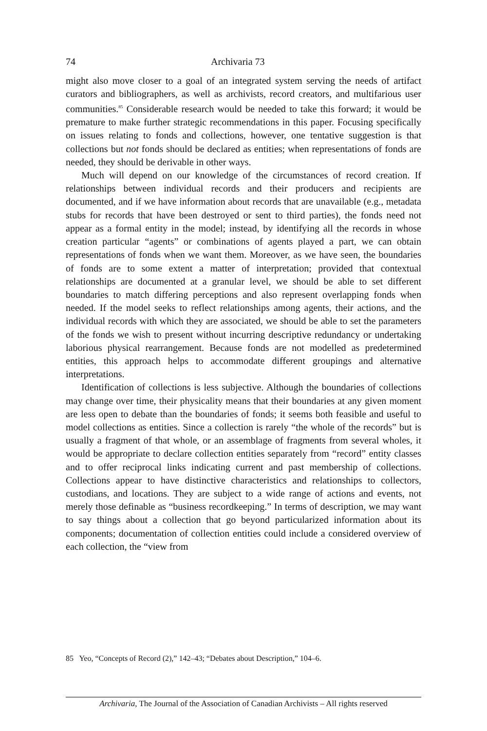74 Archivaria 73
might also move closer to a goal of an integrated system serving the needs of artifact curators and bibliographers, as well as archivists, record creators, and multifarious user communities.<sup>85</sup> Considerable research would be needed to take this forward; it would be premature to make further strategic recommendations in this paper. Focusing specifically on issues relating to fonds and collections, however, one tentative suggestion is that collections but not fonds should be declared as entities; when representations of fonds are needed, they should be derivable in other ways.
Much will depend on our knowledge of the circumstances of record creation. If relationships between individual records and their producers and recipients are documented, and if we have information about records that are unavailable (e.g., metadata stubs for records that have been destroyed or sent to third parties), the fonds need not appear as a formal entity in the model; instead, by identifying all the records in whose creation particular “agents” or combinations of agents played a part, we can obtain representations of fonds when we want them. Moreover, as we have seen, the boundaries of fonds are to some extent a matter of interpretation; provided that contextual relationships are documented at a granular level, we should be able to set different boundaries to match differing perceptions and also represent overlapping fonds when needed. If the model seeks to reflect relationships among agents, their actions, and the individual records with which they are associated, we should be able to set the parameters of the fonds we wish to present without incurring descriptive redundancy or undertaking laborious physical rearrangement. Because fonds are not modelled as predetermined entities, this approach helps to accommodate different groupings and alternative interpretations.
Identification of collections is less subjective. Although the boundaries of collections may change over time, their physicality means that their boundaries at any given moment are less open to debate than the boundaries of fonds; it seems both feasible and useful to model collections as entities. Since a collection is rarely “the whole of the records” but is usually a fragment of that whole, or an assemblage of fragments from several wholes, it would be appropriate to declare collection entities separately from “record” entity classes and to offer reciprocal links indicating current and past membership of collections. Collections appear to have distinctive characteristics and relationships to collectors, custodians, and locations. They are subject to a wide range of actions and events, not merely those definable as “business recordkeeping.” In terms of description, we may want to say things about a collection that go beyond particularized information about its components; documentation of collection entities could include a considered overview of each collection, the “view from
85 Yeo, “Concepts of Record (2),” 142–43; “Debates about Description,” 104–6.
Archivaria, The Journal of the Association of Canadian Archivists – All rights reserved